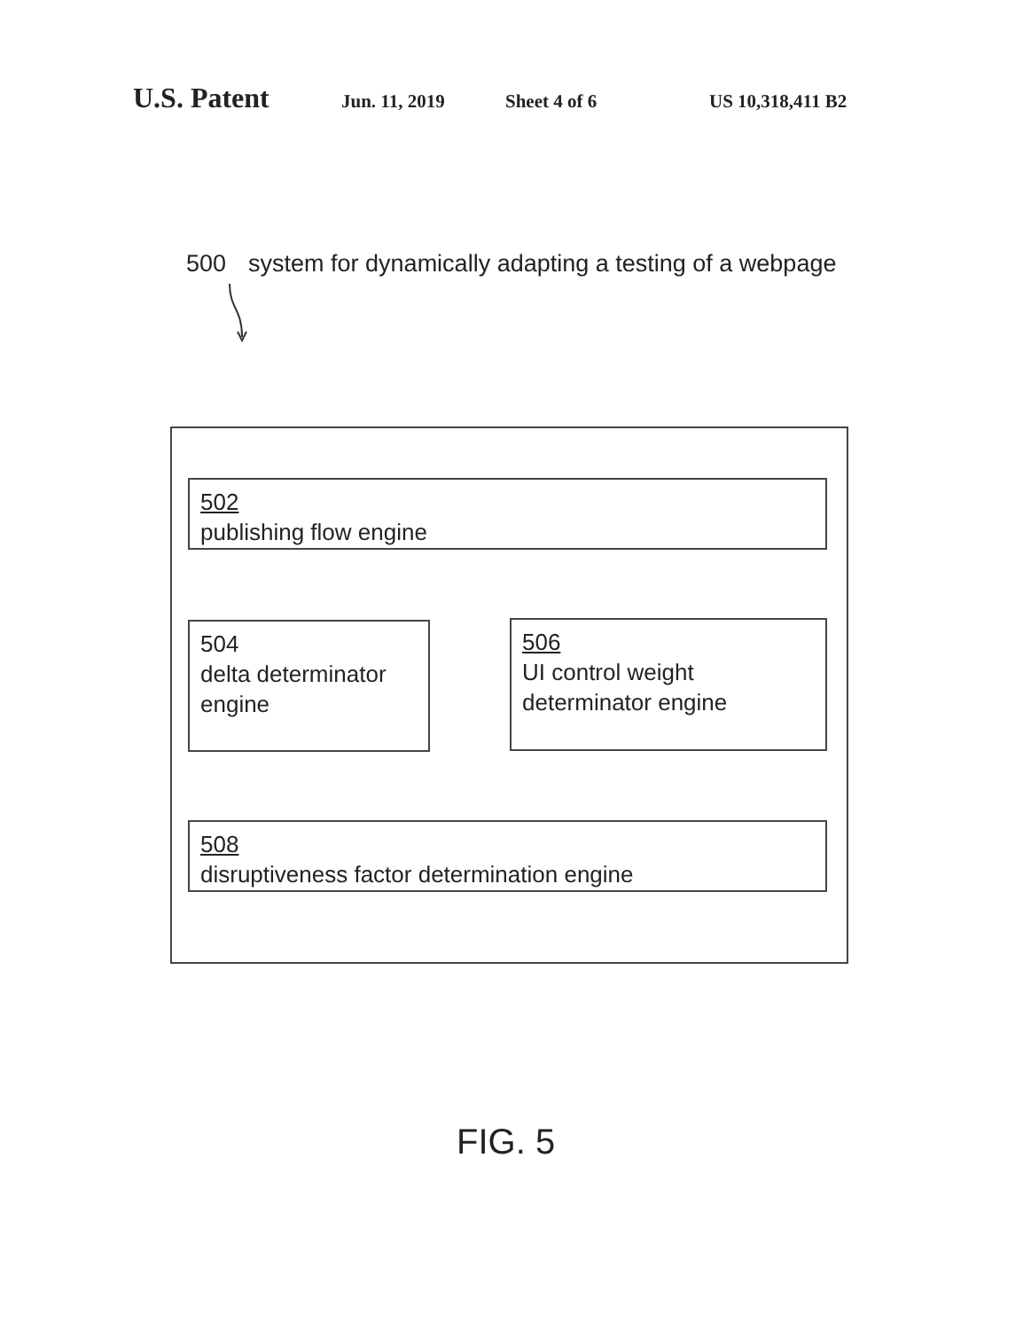U.S. Patent Jun. 11, 2019 Sheet 4 of 6 US 10,318,411 B2
500 system for dynamically adapting a testing of a webpage
502
publishing flow engine
504
delta determinator
engine
506
UI control weight
determinator engine
508
disruptiveness factor determination engine
FIG. 5